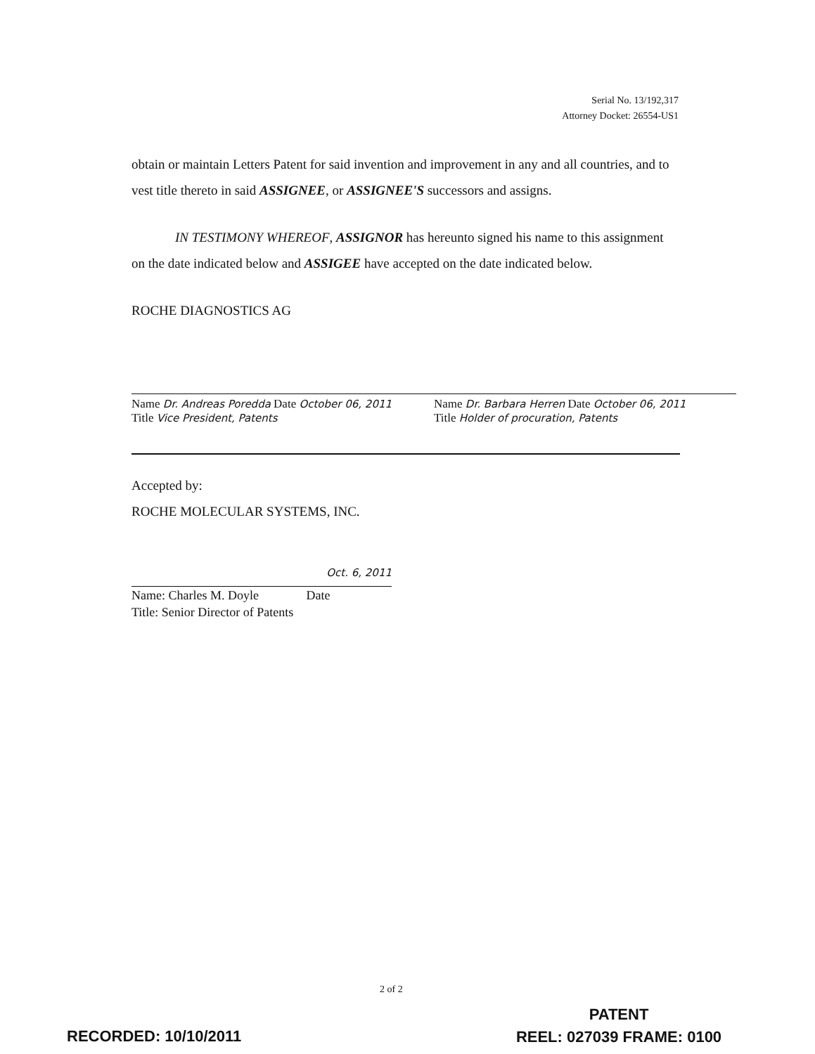Serial No. 13/192,317
Attorney Docket: 26554-US1
obtain or maintain Letters Patent for said invention and improvement in any and all countries, and to vest title thereto in said ASSIGNEE, or ASSIGNEE'S successors and assigns.
IN TESTIMONY WHEREOF, ASSIGNOR has hereunto signed his name to this assignment on the date indicated below and ASSIGEE have accepted on the date indicated below.
ROCHE DIAGNOSTICS AG
Name Dr. Andreas Poredda Date October 06, 2011
Title Vice President, Patents
Name Dr. Barbara Herren Date October 06, 2011
Title Holder of procuration, Patents
Accepted by:
ROCHE MOLECULAR SYSTEMS, INC.
Oct. 6, 2011
Name: Charles M. Doyle Date
Title: Senior Director of Patents
2 of 2
PATENT
REEL: 027039 FRAME: 0100
RECORDED: 10/10/2011